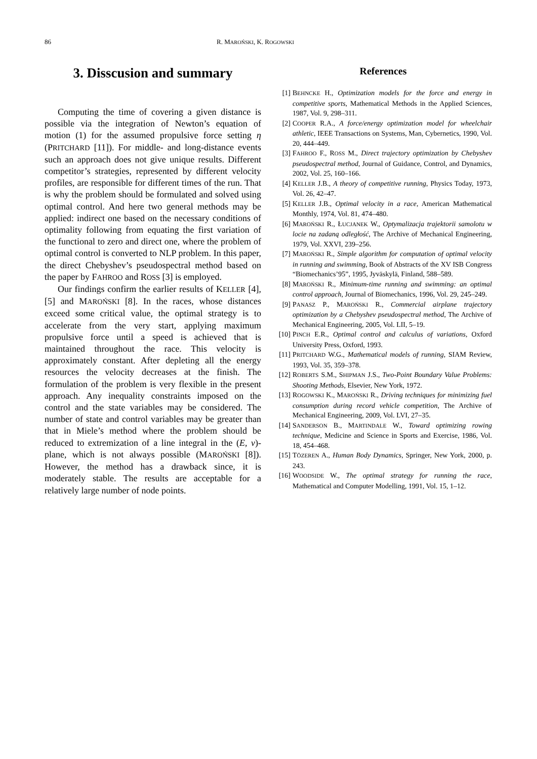86 R. MAROŃSKI, K. ROGOWSKI
3. Disscusion and summary
Computing the time of covering a given distance is possible via the integration of Newton’s equation of motion (1) for the assumed propulsive force setting η (PRITCHARD [11]). For middle- and long-distance events such an approach does not give unique results. Different competitor’s strategies, represented by different velocity profiles, are responsible for different times of the run. That is why the problem should be formulated and solved using optimal control. And here two general methods may be applied: indirect one based on the necessary conditions of optimality following from equating the first variation of the functional to zero and direct one, where the problem of optimal control is converted to NLP problem. In this paper, the direct Chebyshev’s pseudospectral method based on the paper by FAHROO and ROSS [3] is employed.
Our findings confirm the earlier results of KELLER [4], [5] and MAROŃSKI [8]. In the races, whose distances exceed some critical value, the optimal strategy is to accelerate from the very start, applying maximum propulsive force until a speed is achieved that is maintained throughout the race. This velocity is approximately constant. After depleting all the energy resources the velocity decreases at the finish. The formulation of the problem is very flexible in the present approach. Any inequality constraints imposed on the control and the state variables may be considered. The number of state and control variables may be greater than that in Miele’s method where the problem should be reduced to extremization of a line integral in the (E, v)-plane, which is not always possible (MAROŃSKI [8]). However, the method has a drawback since, it is moderately stable. The results are acceptable for a relatively large number of node points.
References
[1] BEHNCKE H., Optimization models for the force and energy in competitive sports, Mathematical Methods in the Applied Sciences, 1987, Vol. 9, 298–311.
[2] COOPER R.A., A force/energy optimization model for wheelchair athletic, IEEE Transactions on Systems, Man, Cybernetics, 1990, Vol. 20, 444–449.
[3] FAHROO F., ROSS M., Direct trajectory optimization by Chebyshev pseudospectral method, Journal of Guidance, Control, and Dynamics, 2002, Vol. 25, 160–166.
[4] KELLER J.B., A theory of competitive running, Physics Today, 1973, Vol. 26, 42–47.
[5] KELLER J.B., Optimal velocity in a race, American Mathematical Monthly, 1974, Vol. 81, 474–480.
[6] MAROŃSKI R., ŁUCJANEK W., Optymalizacja trajektorii samolotu w locie na zadaną odległość, The Archive of Mechanical Engineering, 1979, Vol. XXVI, 239–256.
[7] MAROŃSKI R., Simple algorithm for computation of optimal velocity in running and swimming, Book of Abstracts of the XV ISB Congress “Biomechanics’95”, 1995, Jyväskylä, Finland, 588–589.
[8] MAROŃSKI R., Minimum-time running and swimming: an optimal control approach, Journal of Biomechanics, 1996, Vol. 29, 245–249.
[9] PANASZ P., MAROŃSKI R., Commercial airplane trajectory optimization by a Chebyshev pseudospectral method, The Archive of Mechanical Engineering, 2005, Vol. LII, 5–19.
[10] PINCH E.R., Optimal control and calculus of variations, Oxford University Press, Oxford, 1993.
[11] PRITCHARD W.G., Mathematical models of running, SIAM Review, 1993, Vol. 35, 359–378.
[12] ROBERTS S.M., SHIPMAN J.S., Two-Point Boundary Value Problems: Shooting Methods, Elsevier, New York, 1972.
[13] ROGOWSKI K., MAROŃSKI R., Driving techniques for minimizing fuel consumption during record vehicle competition, The Archive of Mechanical Engineering, 2009, Vol. LVI, 27–35.
[14] SANDERSON B., MARTINDALE W., Toward optimizing rowing technique, Medicine and Science in Sports and Exercise, 1986, Vol. 18, 454–468.
[15] TÖZEREN A., Human Body Dynamics, Springer, New York, 2000, p. 243.
[16] WOODSIDE W., The optimal strategy for running the race, Mathematical and Computer Modelling, 1991, Vol. 15, 1–12.